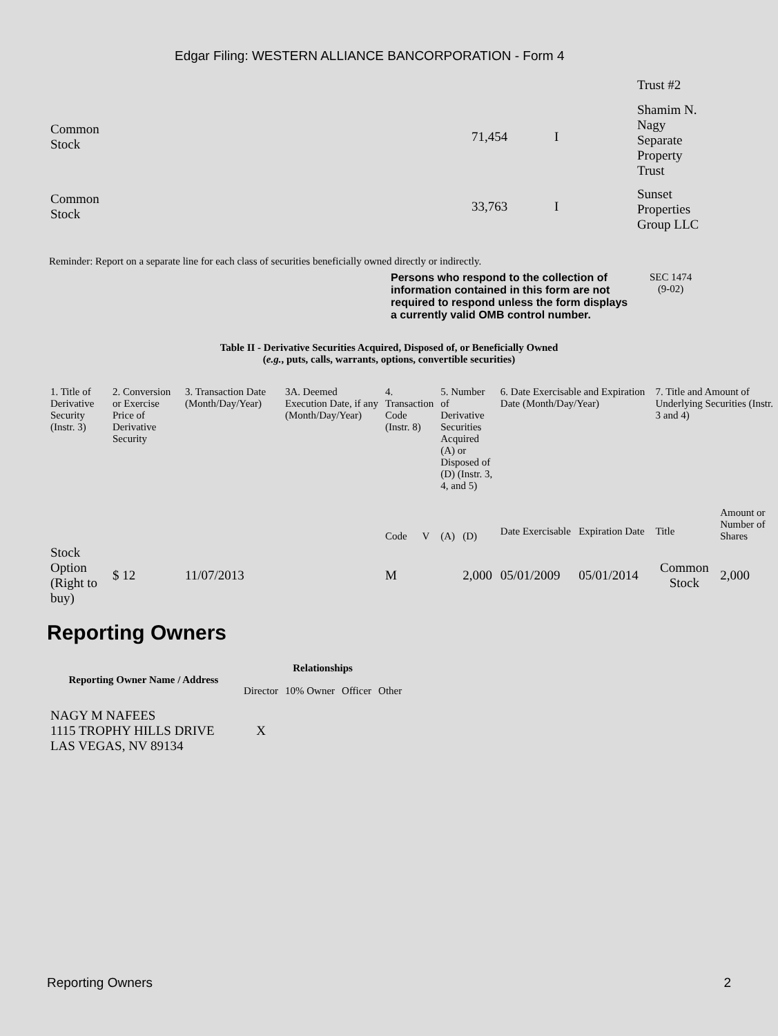Edgar Filing: WESTERN ALLIANCE BANCORPORATION - Form 4
| | | | Trust #2 |
| Common Stock | 71,454 | I | Shamim N. Nagy Separate Property Trust |
| Common Stock | 33,763 | I | Sunset Properties Group LLC |
Reminder: Report on a separate line for each class of securities beneficially owned directly or indirectly.
Persons who respond to the collection of information contained in this form are not required to respond unless the form displays a currently valid OMB control number.
SEC 1474
(9-02)
Table II - Derivative Securities Acquired, Disposed of, or Beneficially Owned
(e.g., puts, calls, warrants, options, convertible securities)
| 1. Title of Derivative Security (Instr. 3) | 2. Conversion or Exercise Price of Derivative Security | 3. Transaction Date (Month/Day/Year) | 3A. Deemed Execution Date, if any (Month/Day/Year) | 4. Transaction Code (Instr. 8) | | 5. Number of Derivative Securities Acquired (A) or Disposed of (D) (Instr. 3, 4, and 5) | | 6. Date Exercisable and Expiration Date (Month/Day/Year) | | 7. Title and Amount of Underlying Securities (Instr. 3 and 4) | |
| --- | --- | --- | --- | --- | --- | --- | --- | --- | --- | --- | --- |
| | | | | Code | V | (A) | (D) | Date Exercisable | Expiration Date | Title | Amount or Number of Shares |
| Stock Option (Right to buy) | $ 12 | 11/07/2013 | | M | | | 2,000 | 05/01/2009 | 05/01/2014 | Common Stock | 2,000 |
Reporting Owners
| Reporting Owner Name / Address | Relationships | | | |
| --- | --- | --- | --- | --- |
| | Director | 10% Owner | Officer | Other |
| NAGY M NAFEES 1115 TROPHY HILLS DRIVE LAS VEGAS, NV 89134 | X | | | |
Reporting Owners 2